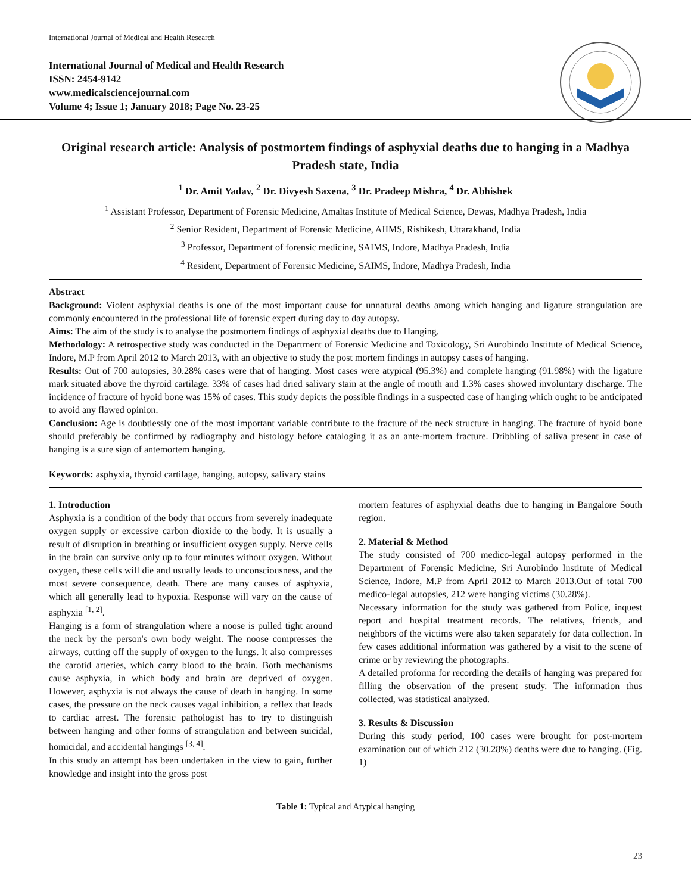International Journal of Medical and Health Research
International Journal of Medical and Health Research
ISSN: 2454-9142
www.medicalsciencejournal.com
Volume 4; Issue 1; January 2018; Page No. 23-25
Original research article: Analysis of postmortem findings of asphyxial deaths due to hanging in a Madhya Pradesh state, India
<sup>1</sup> Dr. Amit Yadav, <sup>2</sup> Dr. Divyesh Saxena, <sup>3</sup> Dr. Pradeep Mishra, <sup>4</sup> Dr. Abhishek
<sup>1</sup> Assistant Professor, Department of Forensic Medicine, Amaltas Institute of Medical Science, Dewas, Madhya Pradesh, India
<sup>2</sup> Senior Resident, Department of Forensic Medicine, AIIMS, Rishikesh, Uttarakhand, India
<sup>3</sup> Professor, Department of forensic medicine, SAIMS, Indore, Madhya Pradesh, India
<sup>4</sup> Resident, Department of Forensic Medicine, SAIMS, Indore, Madhya Pradesh, India
Abstract
Background: Violent asphyxial deaths is one of the most important cause for unnatural deaths among which hanging and ligature strangulation are commonly encountered in the professional life of forensic expert during day to day autopsy.
Aims: The aim of the study is to analyse the postmortem findings of asphyxial deaths due to Hanging.
Methodology: A retrospective study was conducted in the Department of Forensic Medicine and Toxicology, Sri Aurobindo Institute of Medical Science, Indore, M.P from April 2012 to March 2013, with an objective to study the post mortem findings in autopsy cases of hanging.
Results: Out of 700 autopsies, 30.28% cases were that of hanging. Most cases were atypical (95.3%) and complete hanging (91.98%) with the ligature mark situated above the thyroid cartilage. 33% of cases had dried salivary stain at the angle of mouth and 1.3% cases showed involuntary discharge. The incidence of fracture of hyoid bone was 15% of cases. This study depicts the possible findings in a suspected case of hanging which ought to be anticipated to avoid any flawed opinion.
Conclusion: Age is doubtlessly one of the most important variable contribute to the fracture of the neck structure in hanging. The fracture of hyoid bone should preferably be confirmed by radiography and histology before cataloging it as an ante-mortem fracture. Dribbling of saliva present in case of hanging is a sure sign of antemortem hanging.
Keywords: asphyxia, thyroid cartilage, hanging, autopsy, salivary stains
1. Introduction
Asphyxia is a condition of the body that occurs from severely inadequate oxygen supply or excessive carbon dioxide to the body. It is usually a result of disruption in breathing or insufficient oxygen supply. Nerve cells in the brain can survive only up to four minutes without oxygen. Without oxygen, these cells will die and usually leads to unconsciousness, and the most severe consequence, death. There are many causes of asphyxia, which all generally lead to hypoxia. Response will vary on the cause of asphyxia <sup>[1, 2]</sup>.
Hanging is a form of strangulation where a noose is pulled tight around the neck by the person's own body weight. The noose compresses the airways, cutting off the supply of oxygen to the lungs. It also compresses the carotid arteries, which carry blood to the brain. Both mechanisms cause asphyxia, in which body and brain are deprived of oxygen. However, asphyxia is not always the cause of death in hanging. In some cases, the pressure on the neck causes vagal inhibition, a reflex that leads to cardiac arrest. The forensic pathologist has to try to distinguish between hanging and other forms of strangulation and between suicidal, homicidal, and accidental hangings <sup>[3, 4]</sup>.
In this study an attempt has been undertaken in the view to gain, further knowledge and insight into the gross post
mortem features of asphyxial deaths due to hanging in Bangalore South region.
2. Material & Method
The study consisted of 700 medico-legal autopsy performed in the Department of Forensic Medicine, Sri Aurobindo Institute of Medical Science, Indore, M.P from April 2012 to March 2013.Out of total 700 medico-legal autopsies, 212 were hanging victims (30.28%).
Necessary information for the study was gathered from Police, inquest report and hospital treatment records. The relatives, friends, and neighbors of the victims were also taken separately for data collection. In few cases additional information was gathered by a visit to the scene of crime or by reviewing the photographs.
A detailed proforma for recording the details of hanging was prepared for filling the observation of the present study. The information thus collected, was statistical analyzed.
3. Results & Discussion
During this study period, 100 cases were brought for post-mortem examination out of which 212 (30.28%) deaths were due to hanging. (Fig. 1)
Table 1: Typical and Atypical hanging
23